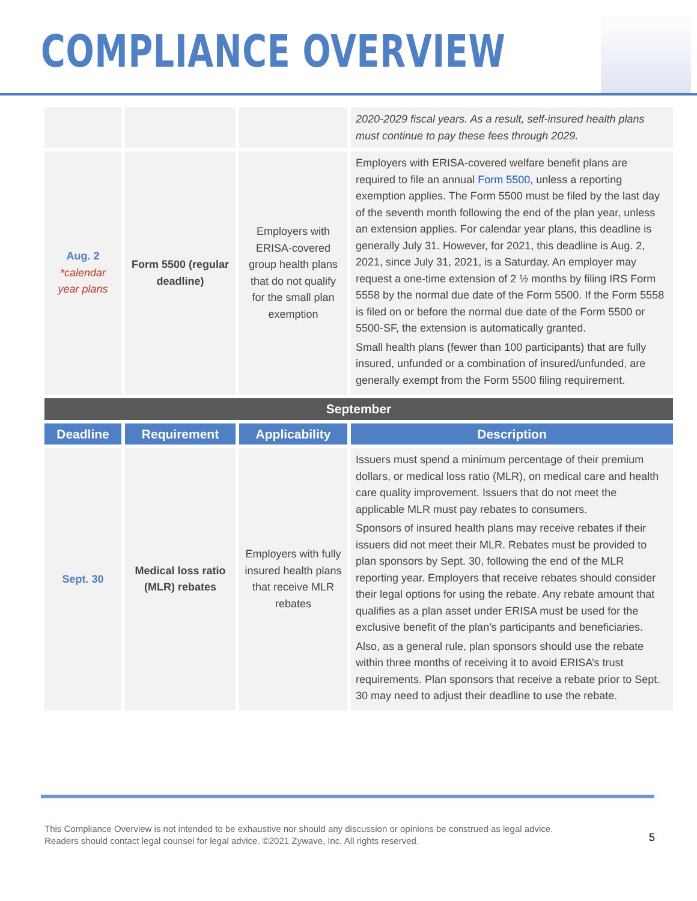COMPLIANCE OVERVIEW
| | | | 2020-2029 fiscal years. As a result, self-insured health plans must continue to pay these fees through 2029. |
| Aug. 2 *calendar year plans | Form 5500 (regular deadline) | Employers with ERISA-covered group health plans that do not qualify for the small plan exemption | Employers with ERISA-covered welfare benefit plans are required to file an annual Form 5500 , unless a reporting exemption applies. The Form 5500 must be filed by the last day of the seventh month following the end of the plan year, unless an extension applies. For calendar year plans, this deadline is generally July 31. However, for 2021, this deadline is Aug. 2, 2021, since July 31, 2021, is a Saturday. An employer may request a one-time extension of 2 ½ months by filing IRS Form 5558 by the normal due date of the Form 5500. If the Form 5558 is filed on or before the normal due date of the Form 5500 or 5500-SF, the extension is automatically granted. Small health plans (fewer than 100 participants) that are fully insured, unfunded or a combination of insured/unfunded, are generally exempt from the Form 5500 filing requirement. |
| September | | | |
| Deadline | Requirement | Applicability | Description |
| Sept. 30 | Medical loss ratio (MLR) rebates | Employers with fully insured health plans that receive MLR rebates | Issuers must spend a minimum percentage of their premium dollars, or medical loss ratio (MLR), on medical care and health care quality improvement. Issuers that do not meet the applicable MLR must pay rebates to consumers. Sponsors of insured health plans may receive rebates if their issuers did not meet their MLR. Rebates must be provided to plan sponsors by Sept. 30, following the end of the MLR reporting year. Employers that receive rebates should consider their legal options for using the rebate. Any rebate amount that qualifies as a plan asset under ERISA must be used for the exclusive benefit of the plan’s participants and beneficiaries. Also, as a general rule, plan sponsors should use the rebate within three months of receiving it to avoid ERISA’s trust requirements. Plan sponsors that receive a rebate prior to Sept. 30 may need to adjust their deadline to use the rebate. |
This Compliance Overview is not intended to be exhaustive nor should any discussion or opinions be construed as legal advice. Readers should contact legal counsel for legal advice. ©2021 Zywave, Inc. All rights reserved.
5